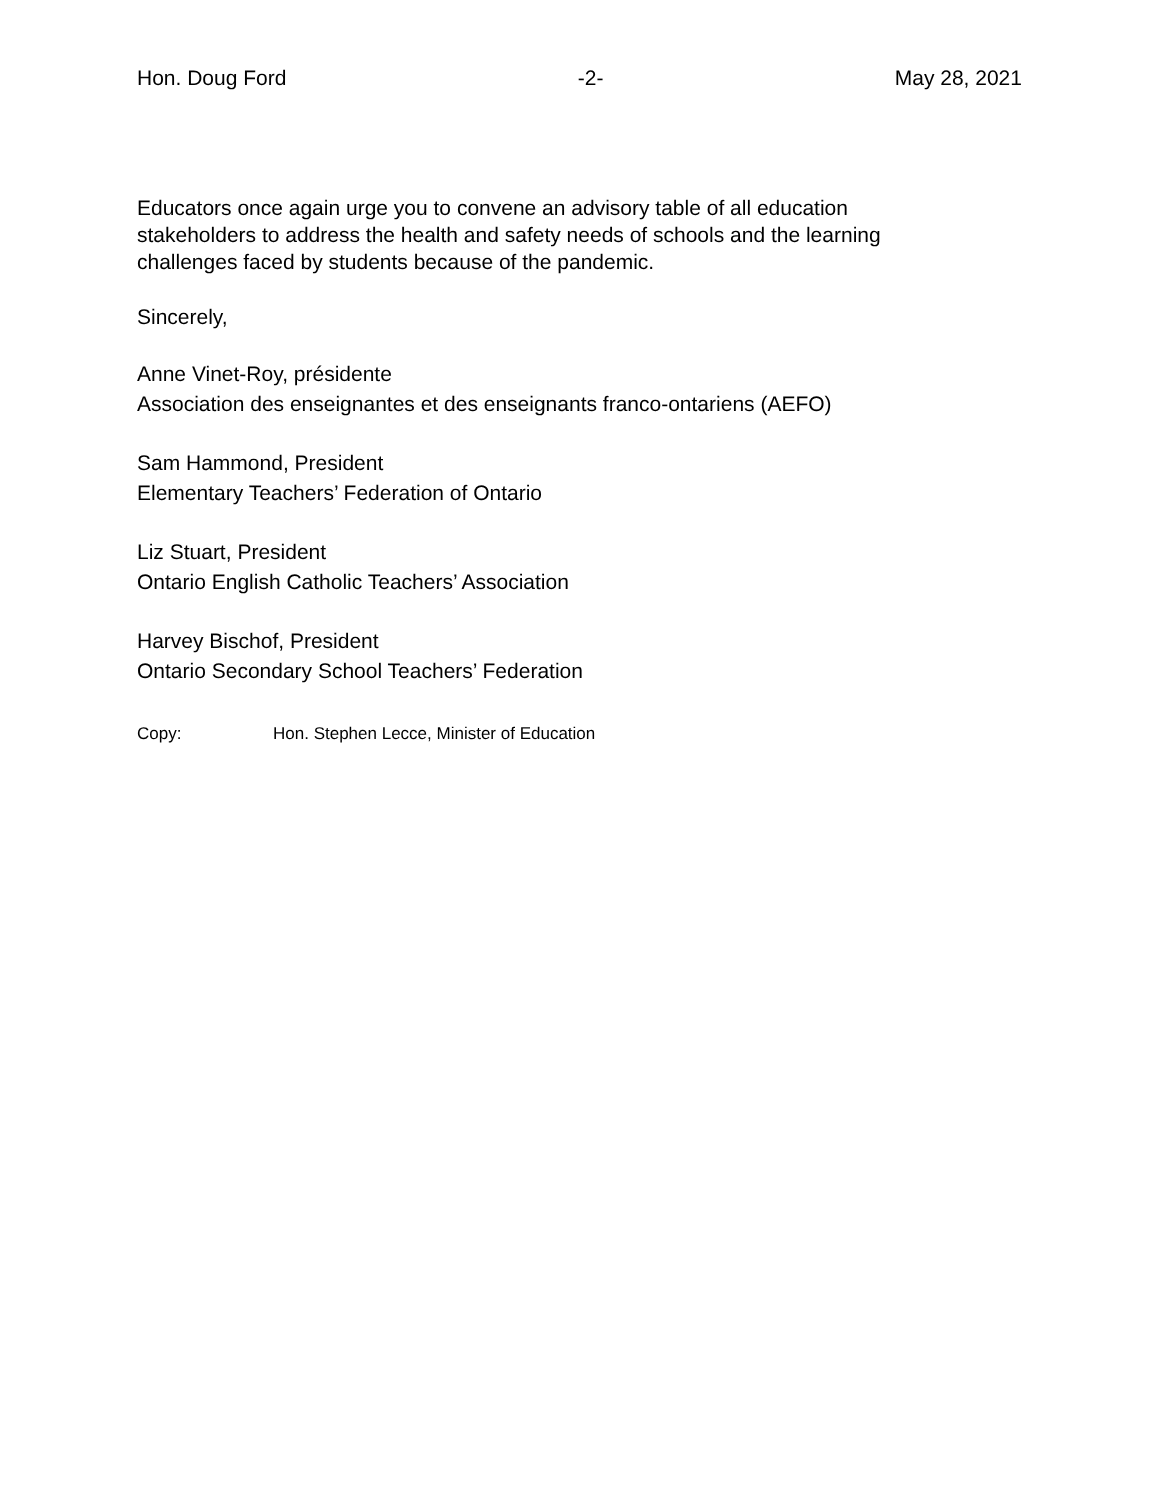Hon. Doug Ford -2- May 28, 2021
Educators once again urge you to convene an advisory table of all education
stakeholders to address the health and safety needs of schools and the learning
challenges faced by students because of the pandemic.
Sincerely,
Anne Vinet-Roy, présidente
Association des enseignantes et des enseignants franco-ontariens (AEFO)
Sam Hammond, President
Elementary Teachers’ Federation of Ontario
Liz Stuart, President
Ontario English Catholic Teachers’ Association
Harvey Bischof, President
Ontario Secondary School Teachers’ Federation
Copy: Hon. Stephen Lecce, Minister of Education